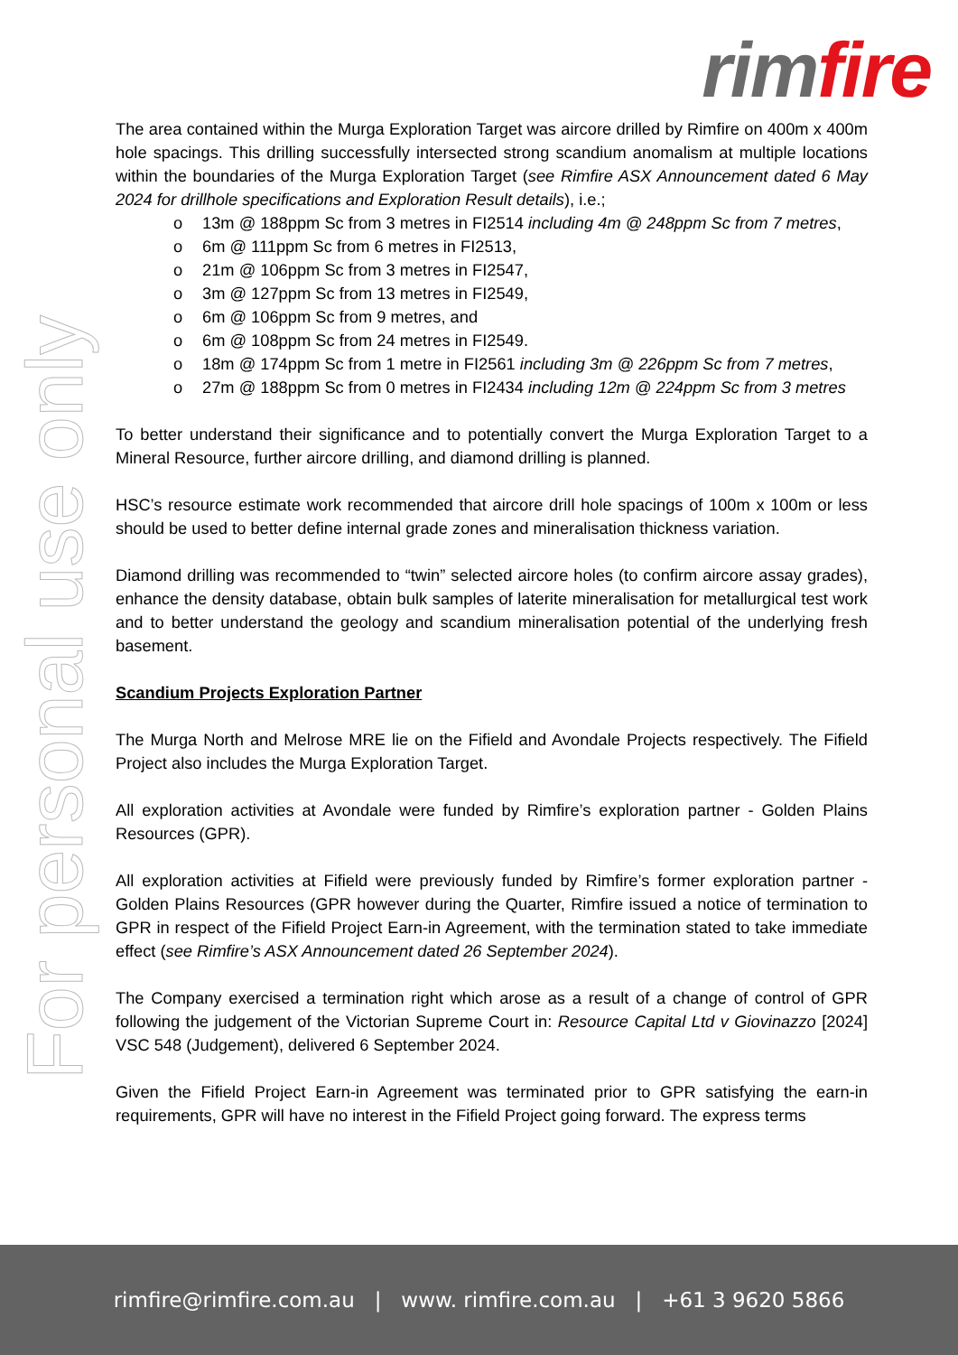rim fire
For personal use only
The area contained within the Murga Exploration Target was aircore drilled by Rimfire on 400m x 400m hole spacings. This drilling successfully intersected strong scandium anomalism at multiple locations within the boundaries of the Murga Exploration Target (see Rimfire ASX Announcement dated 6 May 2024 for drillhole specifications and Exploration Result details), i.e.;
o 13m @ 188ppm Sc from 3 metres in FI2514 including 4m @ 248ppm Sc from 7 metres,
o 6m @ 111ppm Sc from 6 metres in FI2513,
o 21m @ 106ppm Sc from 3 metres in FI2547,
o 3m @ 127ppm Sc from 13 metres in FI2549,
o 6m @ 106ppm Sc from 9 metres, and
o 6m @ 108ppm Sc from 24 metres in FI2549.
o 18m @ 174ppm Sc from 1 metre in FI2561 including 3m @ 226ppm Sc from 7 metres,
o 27m @ 188ppm Sc from 0 metres in FI2434 including 12m @ 224ppm Sc from 3 metres
To better understand their significance and to potentially convert the Murga Exploration Target to a Mineral Resource, further aircore drilling, and diamond drilling is planned.
HSC’s resource estimate work recommended that aircore drill hole spacings of 100m x 100m or less should be used to better define internal grade zones and mineralisation thickness variation.
Diamond drilling was recommended to “twin” selected aircore holes (to confirm aircore assay grades), enhance the density database, obtain bulk samples of laterite mineralisation for metallurgical test work and to better understand the geology and scandium mineralisation potential of the underlying fresh basement.
Scandium Projects Exploration Partner
The Murga North and Melrose MRE lie on the Fifield and Avondale Projects respectively. The Fifield Project also includes the Murga Exploration Target.
All exploration activities at Avondale were funded by Rimfire’s exploration partner - Golden Plains Resources (GPR).
All exploration activities at Fifield were previously funded by Rimfire’s former exploration partner - Golden Plains Resources (GPR however during the Quarter, Rimfire issued a notice of termination to GPR in respect of the Fifield Project Earn-in Agreement, with the termination stated to take immediate effect (see Rimfire’s ASX Announcement dated 26 September 2024).
The Company exercised a termination right which arose as a result of a change of control of GPR following the judgement of the Victorian Supreme Court in: Resource Capital Ltd v Giovinazzo [2024] VSC 548 (Judgement), delivered 6 September 2024.
Given the Fifield Project Earn-in Agreement was terminated prior to GPR satisfying the earn-in requirements, GPR will have no interest in the Fifield Project going forward. The express terms
rimfire@rimfire.com.au | www. rimfire.com.au | +61 3 9620 5866